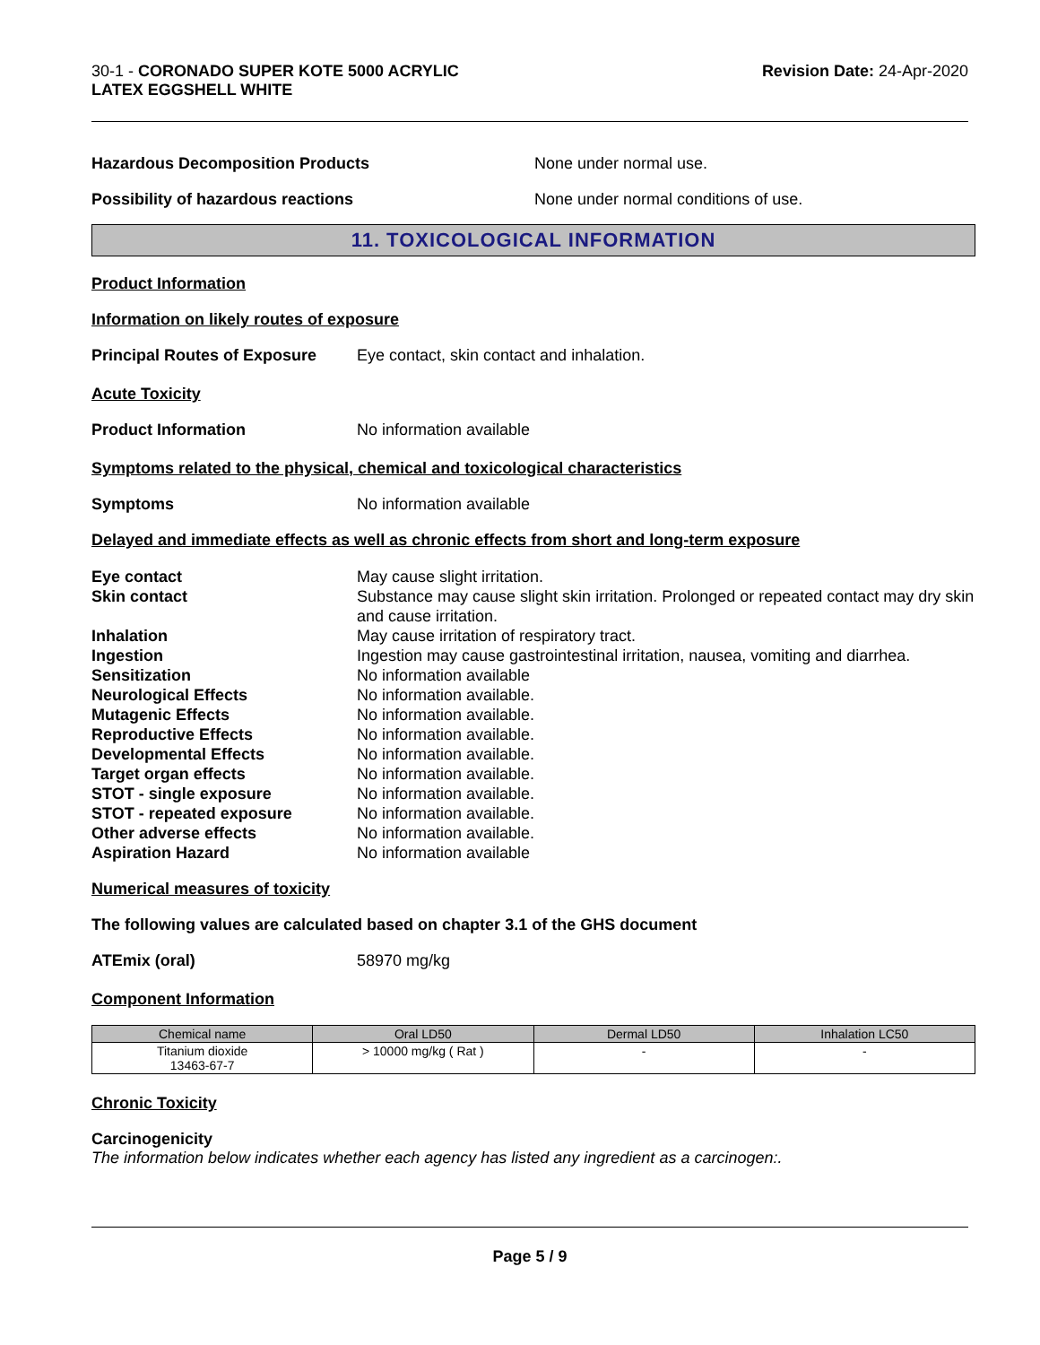30-1 - CORONADO SUPER KOTE 5000 ACRYLIC
LATEX EGGSHELL WHITE
Revision Date: 24-Apr-2020
Hazardous Decomposition Products None under normal use.
Possibility of hazardous reactions None under normal conditions of use.
11. TOXICOLOGICAL INFORMATION
Product Information
Information on likely routes of exposure
Principal Routes of Exposure
Eye contact, skin contact and inhalation.
Acute Toxicity
Product Information No information available
Symptoms related to the physical, chemical and toxicological characteristics
Symptoms No information available
Delayed and immediate effects as well as chronic effects from short and long-term exposure
Eye contact May cause slight irritation.
Skin contact Substance may cause slight skin irritation. Prolonged or repeated contact may dry skin and cause irritation.
Inhalation May cause irritation of respiratory tract.
Ingestion Ingestion may cause gastrointestinal irritation, nausea, vomiting and diarrhea.
Sensitization No information available
Neurological Effects No information available.
Mutagenic Effects No information available.
Reproductive Effects No information available.
Developmental Effects No information available.
Target organ effects No information available.
STOT - single exposure No information available.
STOT - repeated exposure No information available.
Other adverse effects No information available.
Aspiration Hazard No information available
Numerical measures of toxicity
The following values are calculated based on chapter 3.1 of the GHS document
ATEmix (oral) 58970 mg/kg
Component Information
| Chemical name | Oral LD50 | Dermal LD50 | Inhalation LC50 |
| --- | --- | --- | --- |
| Titanium dioxide 13463-67-7 | > 10000 mg/kg ( Rat ) | - | - |
Chronic Toxicity
Carcinogenicity
The information below indicates whether each agency has listed any ingredient as a carcinogen:.
Page 5 / 9